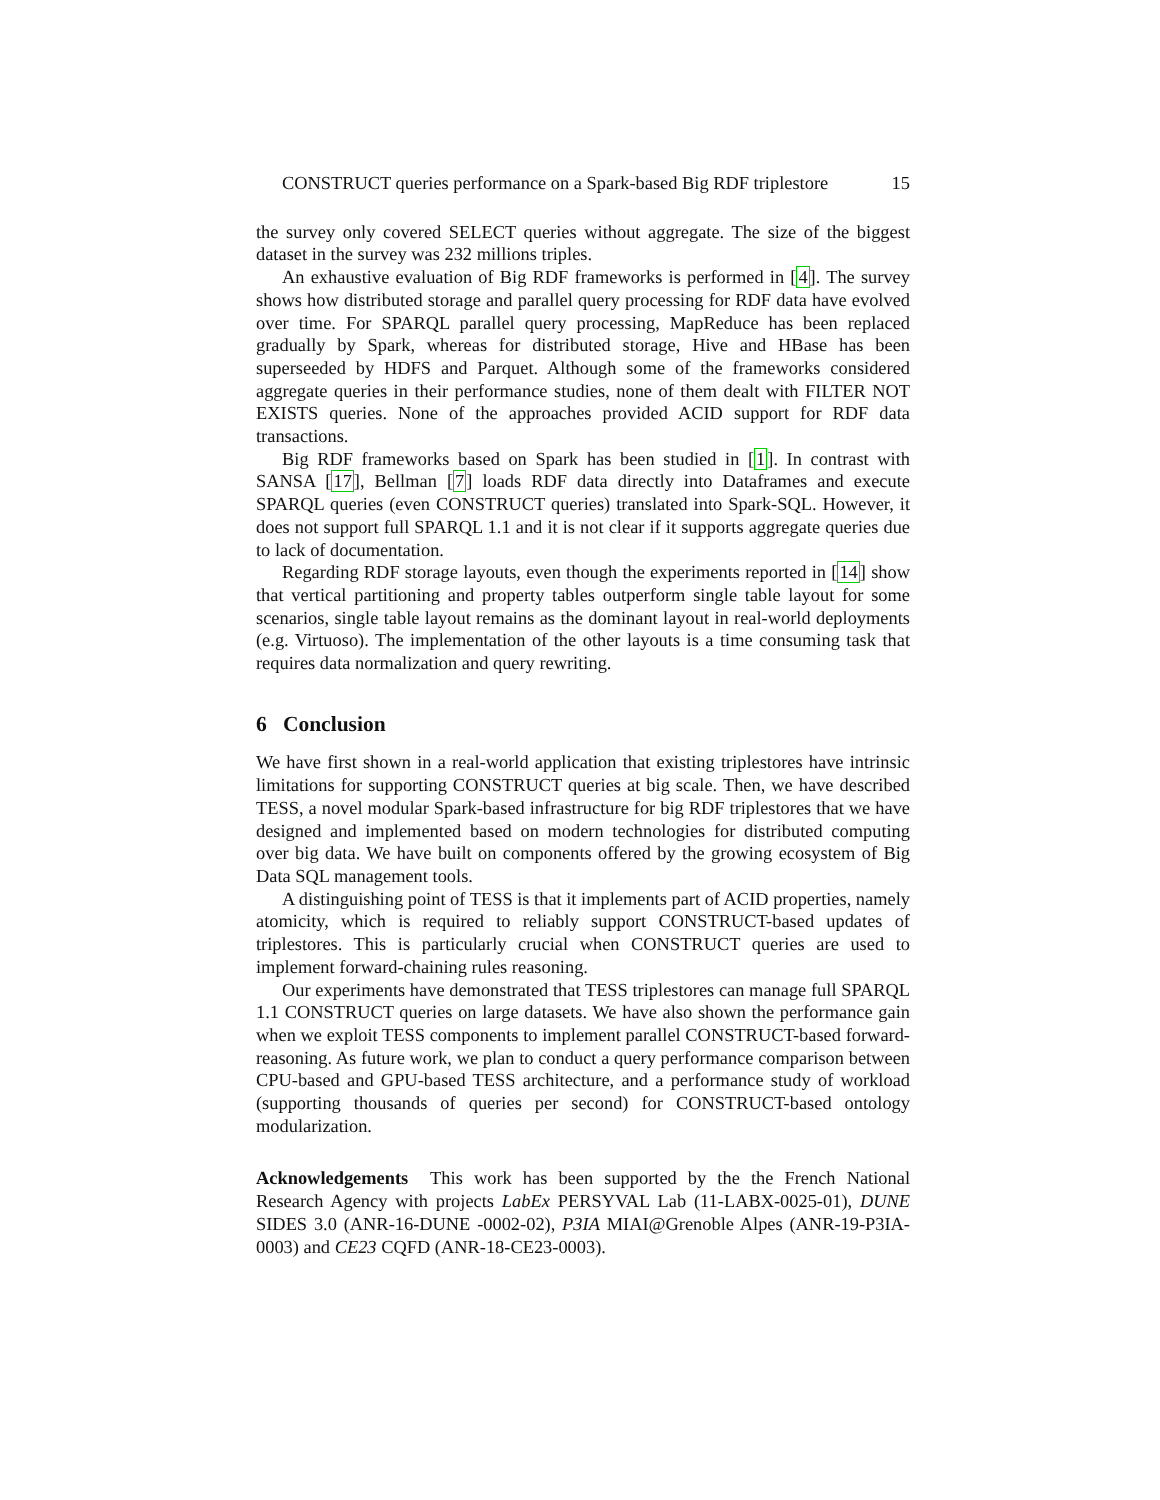CONSTRUCT queries performance on a Spark-based Big RDF triplestore 15
the survey only covered SELECT queries without aggregate. The size of the biggest dataset in the survey was 232 millions triples.
An exhaustive evaluation of Big RDF frameworks is performed in [4]. The survey shows how distributed storage and parallel query processing for RDF data have evolved over time. For SPARQL parallel query processing, MapReduce has been replaced gradually by Spark, whereas for distributed storage, Hive and HBase has been superseeded by HDFS and Parquet. Although some of the frameworks considered aggregate queries in their performance studies, none of them dealt with FILTER NOT EXISTS queries. None of the approaches provided ACID support for RDF data transactions.
Big RDF frameworks based on Spark has been studied in [1]. In contrast with SANSA [17], Bellman [7] loads RDF data directly into Dataframes and execute SPARQL queries (even CONSTRUCT queries) translated into Spark-SQL. However, it does not support full SPARQL 1.1 and it is not clear if it supports aggregate queries due to lack of documentation.
Regarding RDF storage layouts, even though the experiments reported in [14] show that vertical partitioning and property tables outperform single table layout for some scenarios, single table layout remains as the dominant layout in real-world deployments (e.g. Virtuoso). The implementation of the other layouts is a time consuming task that requires data normalization and query rewriting.
6 Conclusion
We have first shown in a real-world application that existing triplestores have intrinsic limitations for supporting CONSTRUCT queries at big scale. Then, we have described TESS, a novel modular Spark-based infrastructure for big RDF triplestores that we have designed and implemented based on modern technologies for distributed computing over big data. We have built on components offered by the growing ecosystem of Big Data SQL management tools.
A distinguishing point of TESS is that it implements part of ACID properties, namely atomicity, which is required to reliably support CONSTRUCT-based updates of triplestores. This is particularly crucial when CONSTRUCT queries are used to implement forward-chaining rules reasoning.
Our experiments have demonstrated that TESS triplestores can manage full SPARQL 1.1 CONSTRUCT queries on large datasets. We have also shown the performance gain when we exploit TESS components to implement parallel CONSTRUCT-based forward-reasoning. As future work, we plan to conduct a query performance comparison between CPU-based and GPU-based TESS architecture, and a performance study of workload (supporting thousands of queries per second) for CONSTRUCT-based ontology modularization.
Acknowledgements This work has been supported by the the French National Research Agency with projects LabEx PERSYVAL Lab (11-LABX-0025-01), DUNE SIDES 3.0 (ANR-16-DUNE -0002-02), P3IA MIAI@Grenoble Alpes (ANR-19-P3IA-0003) and CE23 CQFD (ANR-18-CE23-0003).